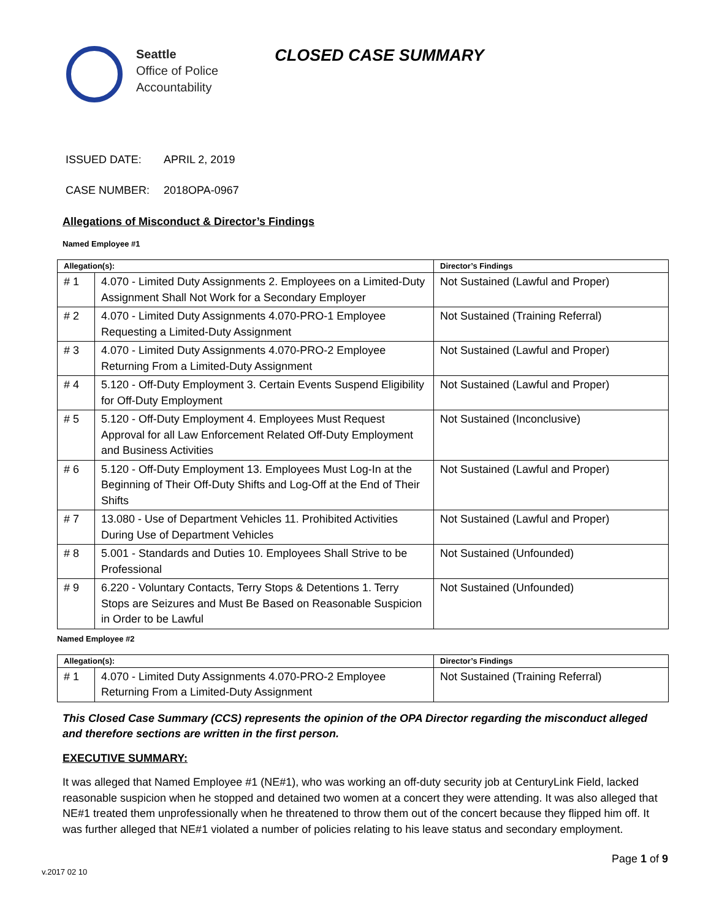Seattle
Office of Police
Accountability
CLOSED CASE SUMMARY
ISSUED DATE: APRIL 2, 2019
CASE NUMBER: 2018OPA-0967
Allegations of Misconduct & Director’s Findings
Named Employee #1
| Allegation(s): | | Director’s Findings |
| --- | --- | --- |
| # 1 | 4.070 - Limited Duty Assignments 2. Employees on a Limited-Duty Assignment Shall Not Work for a Secondary Employer | Not Sustained (Lawful and Proper) |
| # 2 | 4.070 - Limited Duty Assignments 4.070-PRO-1 Employee Requesting a Limited-Duty Assignment | Not Sustained (Training Referral) |
| # 3 | 4.070 - Limited Duty Assignments 4.070-PRO-2 Employee Returning From a Limited-Duty Assignment | Not Sustained (Lawful and Proper) |
| # 4 | 5.120 - Off-Duty Employment 3. Certain Events Suspend Eligibility for Off-Duty Employment | Not Sustained (Lawful and Proper) |
| # 5 | 5.120 - Off-Duty Employment 4. Employees Must Request Approval for all Law Enforcement Related Off-Duty Employment and Business Activities | Not Sustained (Inconclusive) |
| # 6 | 5.120 - Off-Duty Employment 13. Employees Must Log-In at the Beginning of Their Off-Duty Shifts and Log-Off at the End of Their Shifts | Not Sustained (Lawful and Proper) |
| # 7 | 13.080 - Use of Department Vehicles 11. Prohibited Activities During Use of Department Vehicles | Not Sustained (Lawful and Proper) |
| # 8 | 5.001 - Standards and Duties 10. Employees Shall Strive to be Professional | Not Sustained (Unfounded) |
| # 9 | 6.220 - Voluntary Contacts, Terry Stops & Detentions 1. Terry Stops are Seizures and Must Be Based on Reasonable Suspicion in Order to be Lawful | Not Sustained (Unfounded) |
Named Employee #2
| Allegation(s): | | Director’s Findings |
| --- | --- | --- |
| # 1 | 4.070 - Limited Duty Assignments 4.070-PRO-2 Employee Returning From a Limited-Duty Assignment | Not Sustained (Training Referral) |
This Closed Case Summary (CCS) represents the opinion of the OPA Director regarding the misconduct alleged and therefore sections are written in the first person.
EXECUTIVE SUMMARY:
It was alleged that Named Employee #1 (NE#1), who was working an off-duty security job at CenturyLink Field, lacked reasonable suspicion when he stopped and detained two women at a concert they were attending. It was also alleged that NE#1 treated them unprofessionally when he threatened to throw them out of the concert because they flipped him off. It was further alleged that NE#1 violated a number of policies relating to his leave status and secondary employment.
Page 1 of 9
v.2017 02 10